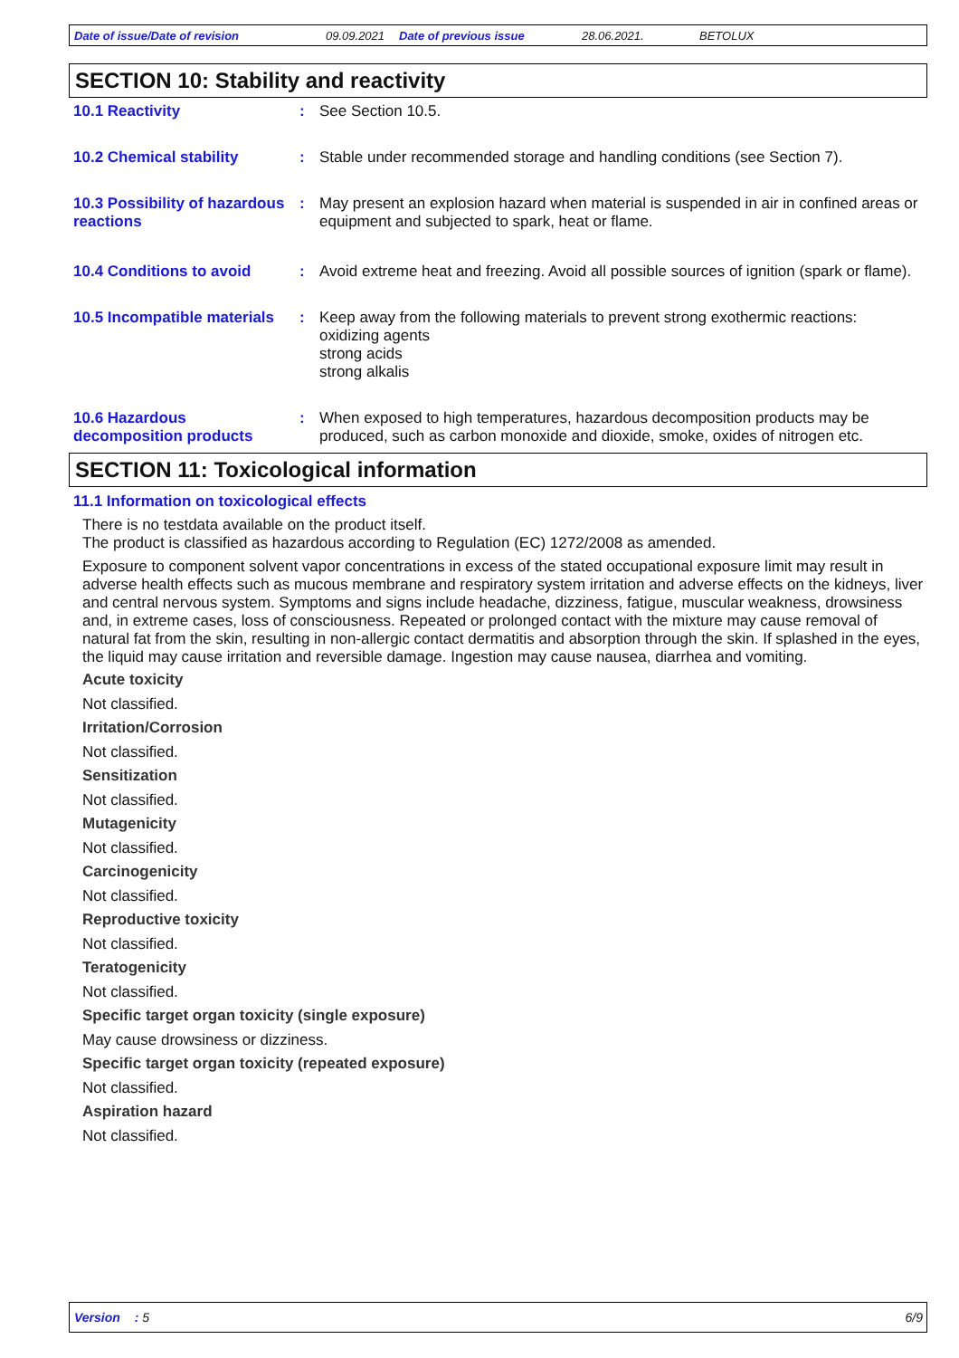Date of issue/Date of revision 09.09.2021 Date of previous issue 28.06.2021. BETOLUX
SECTION 10: Stability and reactivity
10.1 Reactivity : See Section 10.5.
10.2 Chemical stability : Stable under recommended storage and handling conditions (see Section 7).
10.3 Possibility of hazardous reactions
: May present an explosion hazard when material is suspended in air in confined areas or equipment and subjected to spark, heat or flame.
10.4 Conditions to avoid : Avoid extreme heat and freezing. Avoid all possible sources of ignition (spark or flame).
10.5 Incompatible materials
: Keep away from the following materials to prevent strong exothermic reactions:
oxidizing agents
strong acids
strong alkalis
10.6 Hazardous decomposition products
: When exposed to high temperatures, hazardous decomposition products may be produced, such as carbon monoxide and dioxide, smoke, oxides of nitrogen etc.
SECTION 11: Toxicological information
11.1 Information on toxicological effects
There is no testdata available on the product itself.
The product is classified as hazardous according to Regulation (EC) 1272/2008 as amended.
Exposure to component solvent vapor concentrations in excess of the stated occupational exposure limit may result in adverse health effects such as mucous membrane and respiratory system irritation and adverse effects on the kidneys, liver and central nervous system. Symptoms and signs include headache, dizziness, fatigue, muscular weakness, drowsiness and, in extreme cases, loss of consciousness. Repeated or prolonged contact with the mixture may cause removal of natural fat from the skin, resulting in non-allergic contact dermatitis and absorption through the skin. If splashed in the eyes, the liquid may cause irritation and reversible damage. Ingestion may cause nausea, diarrhea and vomiting.
Acute toxicity
Not classified.
Irritation/Corrosion
Not classified.
Sensitization
Not classified.
Mutagenicity
Not classified.
Carcinogenicity
Not classified.
Reproductive toxicity
Not classified.
Teratogenicity
Not classified.
Specific target organ toxicity (single exposure)
May cause drowsiness or dizziness.
Specific target organ toxicity (repeated exposure)
Not classified.
Aspiration hazard
Not classified.
Version : 5 6/9